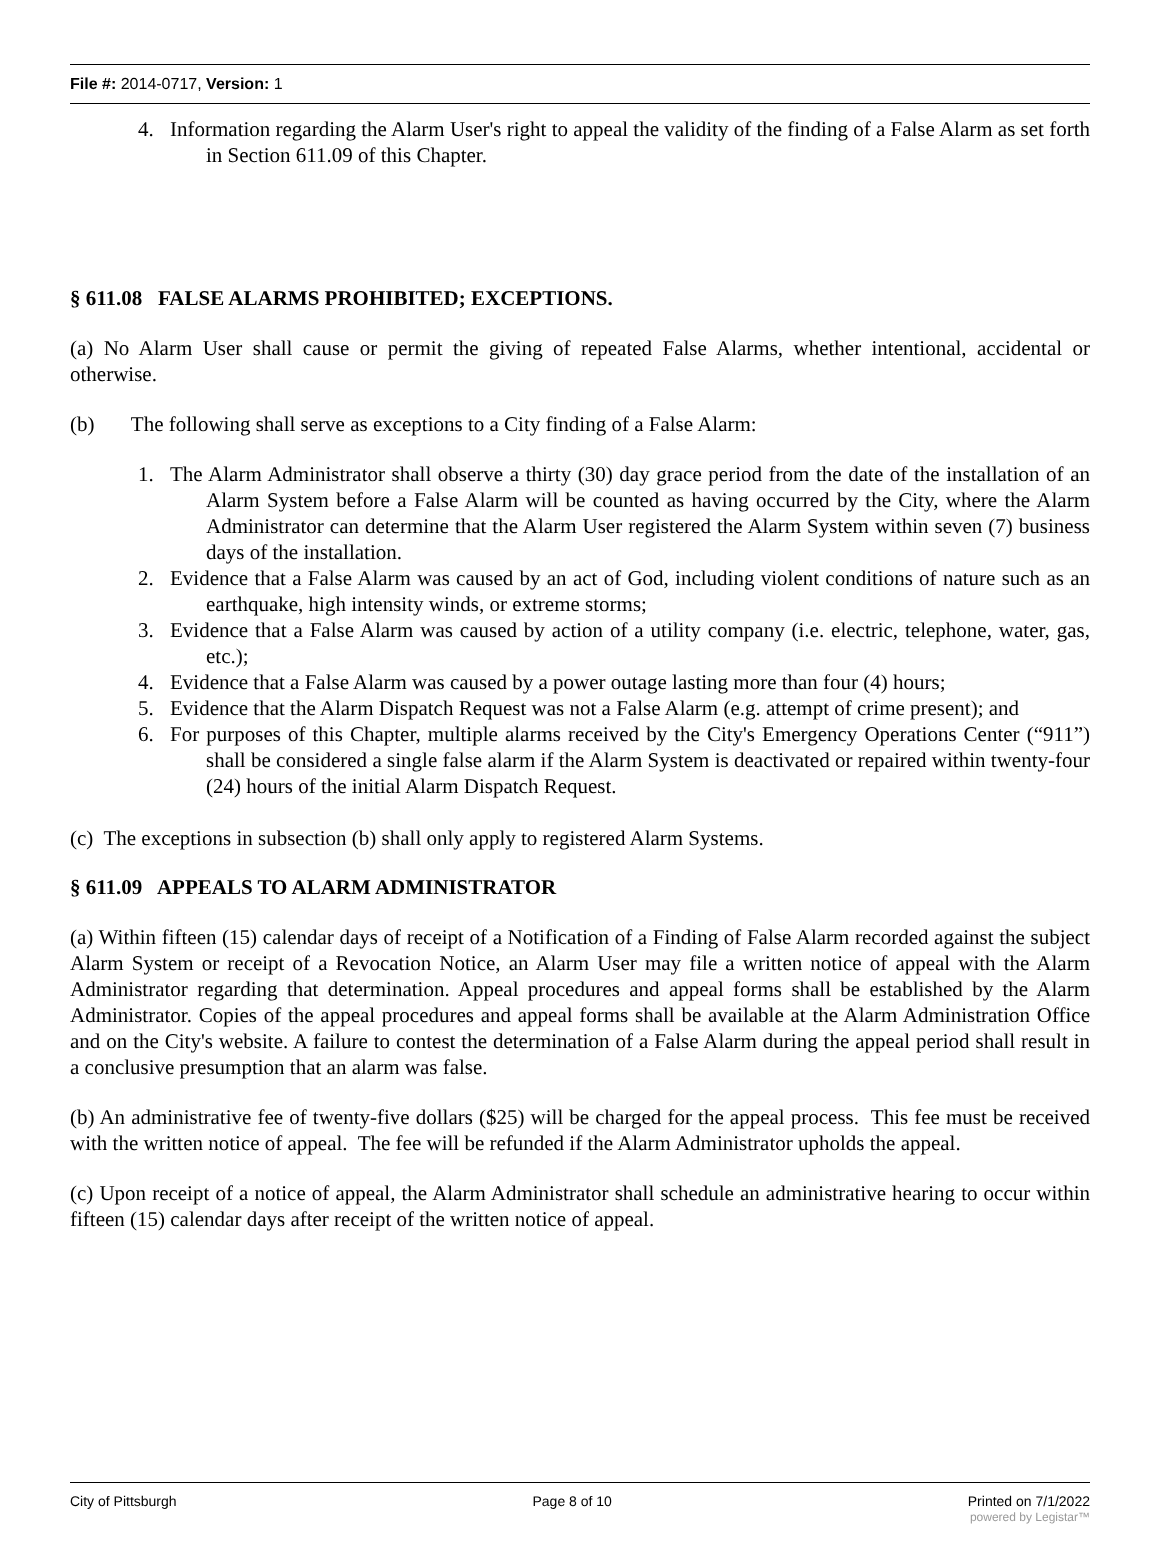File #: 2014-0717, Version: 1
4. Information regarding the Alarm User's right to appeal the validity of the finding of a False Alarm as set forth in Section 611.09 of this Chapter.
§ 611.08 FALSE ALARMS PROHIBITED; EXCEPTIONS.
(a) No Alarm User shall cause or permit the giving of repeated False Alarms, whether intentional, accidental or otherwise.
(b) The following shall serve as exceptions to a City finding of a False Alarm:
1. The Alarm Administrator shall observe a thirty (30) day grace period from the date of the installation of an Alarm System before a False Alarm will be counted as having occurred by the City, where the Alarm Administrator can determine that the Alarm User registered the Alarm System within seven (7) business days of the installation.
2. Evidence that a False Alarm was caused by an act of God, including violent conditions of nature such as an earthquake, high intensity winds, or extreme storms;
3. Evidence that a False Alarm was caused by action of a utility company (i.e. electric, telephone, water, gas, etc.);
4. Evidence that a False Alarm was caused by a power outage lasting more than four (4) hours;
5. Evidence that the Alarm Dispatch Request was not a False Alarm (e.g. attempt of crime present); and
6. For purposes of this Chapter, multiple alarms received by the City's Emergency Operations Center (“911”) shall be considered a single false alarm if the Alarm System is deactivated or repaired within twenty-four (24) hours of the initial Alarm Dispatch Request.
(c) The exceptions in subsection (b) shall only apply to registered Alarm Systems.
§ 611.09 APPEALS TO ALARM ADMINISTRATOR
(a) Within fifteen (15) calendar days of receipt of a Notification of a Finding of False Alarm recorded against the subject Alarm System or receipt of a Revocation Notice, an Alarm User may file a written notice of appeal with the Alarm Administrator regarding that determination. Appeal procedures and appeal forms shall be established by the Alarm Administrator. Copies of the appeal procedures and appeal forms shall be available at the Alarm Administration Office and on the City's website. A failure to contest the determination of a False Alarm during the appeal period shall result in a conclusive presumption that an alarm was false.
(b) An administrative fee of twenty-five dollars ($25) will be charged for the appeal process. This fee must be received with the written notice of appeal. The fee will be refunded if the Alarm Administrator upholds the appeal.
(c) Upon receipt of a notice of appeal, the Alarm Administrator shall schedule an administrative hearing to occur within fifteen (15) calendar days after receipt of the written notice of appeal.
City of Pittsburgh Page 8 of 10 Printed on 7/1/2022
powered by Legistar™